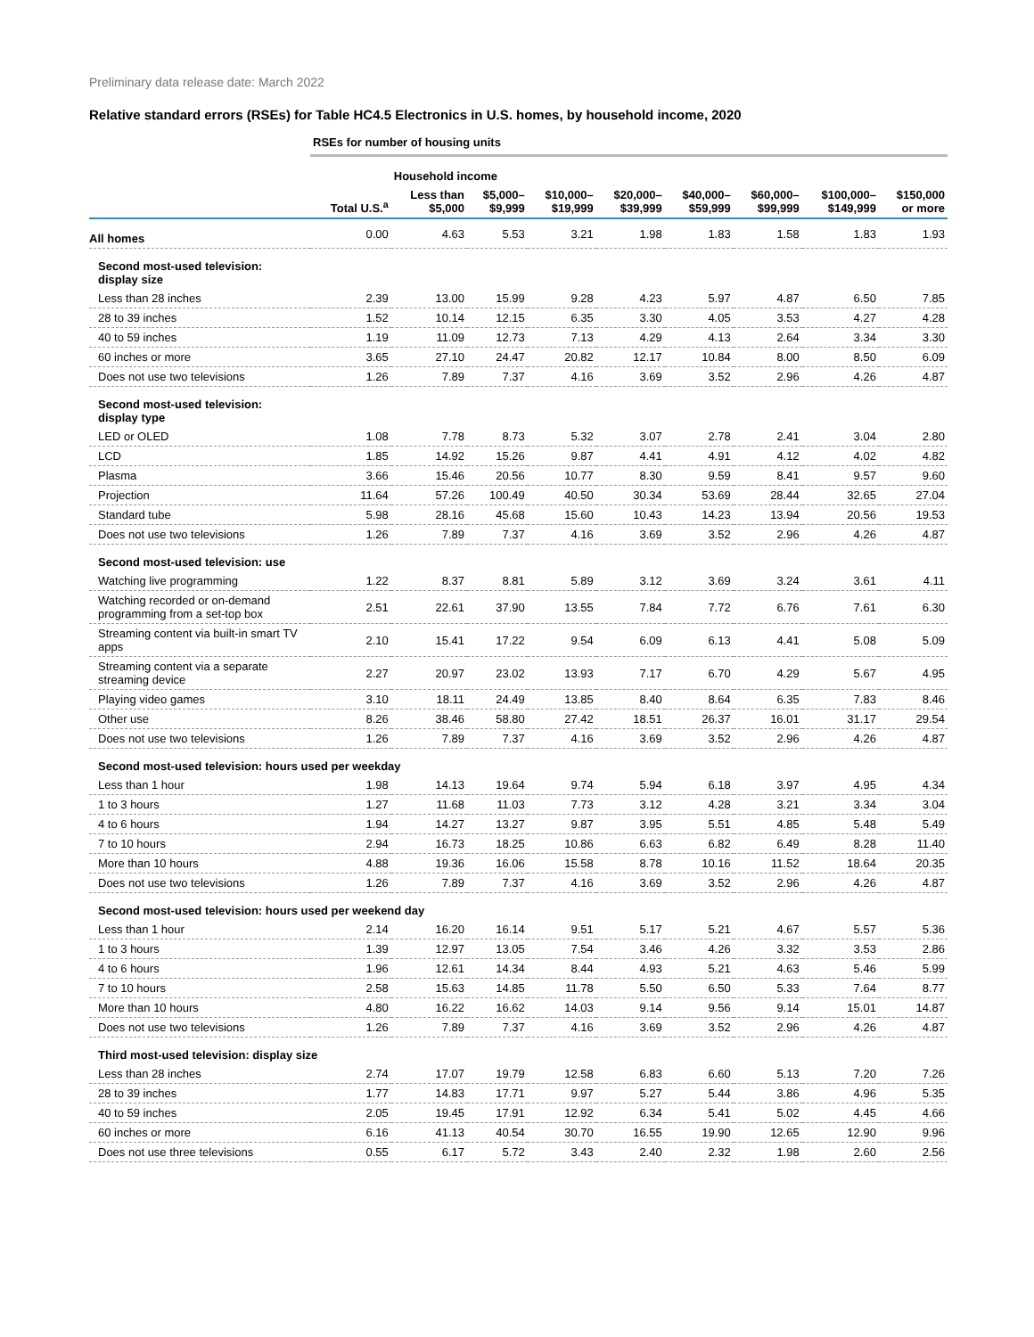Preliminary data release date: March 2022
Relative standard errors (RSEs) for Table HC4.5 Electronics in U.S. homes, by household income, 2020
| | RSEs for number of housing units | | | | | | | | |
| --- | --- | --- | --- | --- | --- | --- | --- | --- | --- |
| | | Household income | | | | | | | |
| | Total U.S.<sup>a</sup> | Less than $5,000 | $5,000– $9,999 | $10,000– $19,999 | $20,000– $39,999 | $40,000– $59,999 | $60,000– $99,999 | $100,000– $149,999 | $150,000 or more |
| All homes | 0.00 | 4.63 | 5.53 | 3.21 | 1.98 | 1.83 | 1.58 | 1.83 | 1.93 |
| Second most-used television: display size | | | | | | | | | |
| Less than 28 inches | 2.39 | 13.00 | 15.99 | 9.28 | 4.23 | 5.97 | 4.87 | 6.50 | 7.85 |
| 28 to 39 inches | 1.52 | 10.14 | 12.15 | 6.35 | 3.30 | 4.05 | 3.53 | 4.27 | 4.28 |
| 40 to 59 inches | 1.19 | 11.09 | 12.73 | 7.13 | 4.29 | 4.13 | 2.64 | 3.34 | 3.30 |
| 60 inches or more | 3.65 | 27.10 | 24.47 | 20.82 | 12.17 | 10.84 | 8.00 | 8.50 | 6.09 |
| Does not use two televisions | 1.26 | 7.89 | 7.37 | 4.16 | 3.69 | 3.52 | 2.96 | 4.26 | 4.87 |
| Second most-used television: display type | | | | | | | | | |
| LED or OLED | 1.08 | 7.78 | 8.73 | 5.32 | 3.07 | 2.78 | 2.41 | 3.04 | 2.80 |
| LCD | 1.85 | 14.92 | 15.26 | 9.87 | 4.41 | 4.91 | 4.12 | 4.02 | 4.82 |
| Plasma | 3.66 | 15.46 | 20.56 | 10.77 | 8.30 | 9.59 | 8.41 | 9.57 | 9.60 |
| Projection | 11.64 | 57.26 | 100.49 | 40.50 | 30.34 | 53.69 | 28.44 | 32.65 | 27.04 |
| Standard tube | 5.98 | 28.16 | 45.68 | 15.60 | 10.43 | 14.23 | 13.94 | 20.56 | 19.53 |
| Does not use two televisions | 1.26 | 7.89 | 7.37 | 4.16 | 3.69 | 3.52 | 2.96 | 4.26 | 4.87 |
| Second most-used television: use | | | | | | | | | |
| Watching live programming | 1.22 | 8.37 | 8.81 | 5.89 | 3.12 | 3.69 | 3.24 | 3.61 | 4.11 |
| Watching recorded or on-demand programming from a set-top box | 2.51 | 22.61 | 37.90 | 13.55 | 7.84 | 7.72 | 6.76 | 7.61 | 6.30 |
| Streaming content via built-in smart TV apps | 2.10 | 15.41 | 17.22 | 9.54 | 6.09 | 6.13 | 4.41 | 5.08 | 5.09 |
| Streaming content via a separate streaming device | 2.27 | 20.97 | 23.02 | 13.93 | 7.17 | 6.70 | 4.29 | 5.67 | 4.95 |
| Playing video games | 3.10 | 18.11 | 24.49 | 13.85 | 8.40 | 8.64 | 6.35 | 7.83 | 8.46 |
| Other use | 8.26 | 38.46 | 58.80 | 27.42 | 18.51 | 26.37 | 16.01 | 31.17 | 29.54 |
| Does not use two televisions | 1.26 | 7.89 | 7.37 | 4.16 | 3.69 | 3.52 | 2.96 | 4.26 | 4.87 |
| Second most-used television: hours used per weekday | | | | | | | | | |
| Less than 1 hour | 1.98 | 14.13 | 19.64 | 9.74 | 5.94 | 6.18 | 3.97 | 4.95 | 4.34 |
| 1 to 3 hours | 1.27 | 11.68 | 11.03 | 7.73 | 3.12 | 4.28 | 3.21 | 3.34 | 3.04 |
| 4 to 6 hours | 1.94 | 14.27 | 13.27 | 9.87 | 3.95 | 5.51 | 4.85 | 5.48 | 5.49 |
| 7 to 10 hours | 2.94 | 16.73 | 18.25 | 10.86 | 6.63 | 6.82 | 6.49 | 8.28 | 11.40 |
| More than 10 hours | 4.88 | 19.36 | 16.06 | 15.58 | 8.78 | 10.16 | 11.52 | 18.64 | 20.35 |
| Does not use two televisions | 1.26 | 7.89 | 7.37 | 4.16 | 3.69 | 3.52 | 2.96 | 4.26 | 4.87 |
| Second most-used television: hours used per weekend day | | | | | | | | | |
| Less than 1 hour | 2.14 | 16.20 | 16.14 | 9.51 | 5.17 | 5.21 | 4.67 | 5.57 | 5.36 |
| 1 to 3 hours | 1.39 | 12.97 | 13.05 | 7.54 | 3.46 | 4.26 | 3.32 | 3.53 | 2.86 |
| 4 to 6 hours | 1.96 | 12.61 | 14.34 | 8.44 | 4.93 | 5.21 | 4.63 | 5.46 | 5.99 |
| 7 to 10 hours | 2.58 | 15.63 | 14.85 | 11.78 | 5.50 | 6.50 | 5.33 | 7.64 | 8.77 |
| More than 10 hours | 4.80 | 16.22 | 16.62 | 14.03 | 9.14 | 9.56 | 9.14 | 15.01 | 14.87 |
| Does not use two televisions | 1.26 | 7.89 | 7.37 | 4.16 | 3.69 | 3.52 | 2.96 | 4.26 | 4.87 |
| Third most-used television: display size | | | | | | | | | |
| Less than 28 inches | 2.74 | 17.07 | 19.79 | 12.58 | 6.83 | 6.60 | 5.13 | 7.20 | 7.26 |
| 28 to 39 inches | 1.77 | 14.83 | 17.71 | 9.97 | 5.27 | 5.44 | 3.86 | 4.96 | 5.35 |
| 40 to 59 inches | 2.05 | 19.45 | 17.91 | 12.92 | 6.34 | 5.41 | 5.02 | 4.45 | 4.66 |
| 60 inches or more | 6.16 | 41.13 | 40.54 | 30.70 | 16.55 | 19.90 | 12.65 | 12.90 | 9.96 |
| Does not use three televisions | 0.55 | 6.17 | 5.72 | 3.43 | 2.40 | 2.32 | 1.98 | 2.60 | 2.56 |